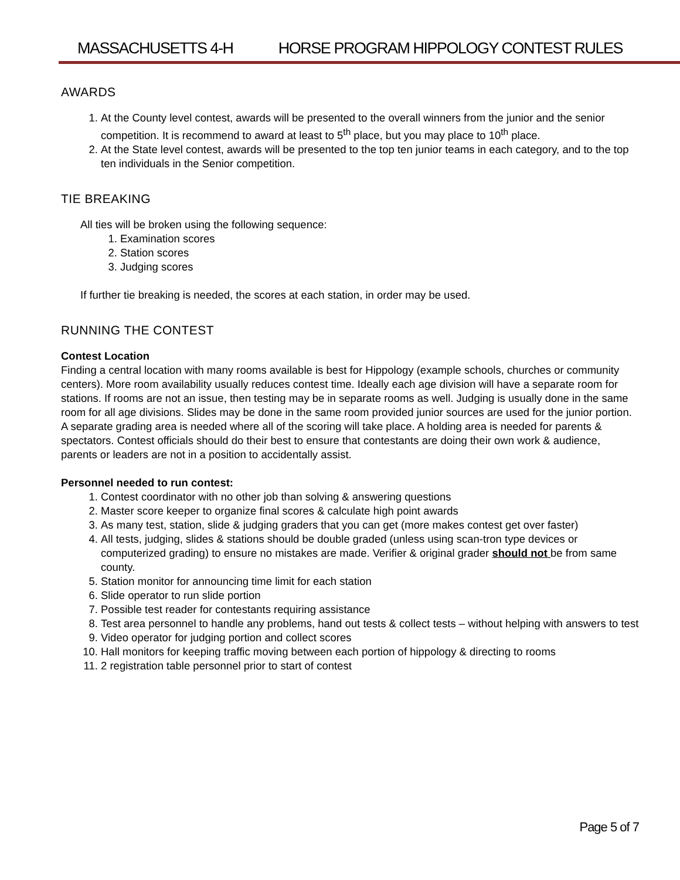MASSACHUSETTS 4-H HORSE PROGRAM HIPPOLOGY CONTEST RULES
AWARDS
1. At the County level contest, awards will be presented to the overall winners from the junior and the senior competition. It is recommend to award at least to 5<sup>th</sup> place, but you may place to 10<sup>th</sup> place.
2. At the State level contest, awards will be presented to the top ten junior teams in each category, and to the top ten individuals in the Senior competition.
TIE BREAKING
All ties will be broken using the following sequence:
1. Examination scores
2. Station scores
3. Judging scores
If further tie breaking is needed, the scores at each station, in order may be used.
RUNNING THE CONTEST
Contest Location
Finding a central location with many rooms available is best for Hippology (example schools, churches or community centers). More room availability usually reduces contest time. Ideally each age division will have a separate room for stations. If rooms are not an issue, then testing may be in separate rooms as well. Judging is usually done in the same room for all age divisions. Slides may be done in the same room provided junior sources are used for the junior portion. A separate grading area is needed where all of the scoring will take place. A holding area is needed for parents & spectators. Contest officials should do their best to ensure that contestants are doing their own work & audience, parents or leaders are not in a position to accidentally assist.
Personnel needed to run contest:
1. Contest coordinator with no other job than solving & answering questions
2. Master score keeper to organize final scores & calculate high point awards
3. As many test, station, slide & judging graders that you can get (more makes contest get over faster)
4. All tests, judging, slides & stations should be double graded (unless using scan-tron type devices or computerized grading) to ensure no mistakes are made. Verifier & original grader should not be from same county.
5. Station monitor for announcing time limit for each station
6. Slide operator to run slide portion
7. Possible test reader for contestants requiring assistance
8. Test area personnel to handle any problems, hand out tests & collect tests – without helping with answers to test
9. Video operator for judging portion and collect scores
10. Hall monitors for keeping traffic moving between each portion of hippology & directing to rooms
11. 2 registration table personnel prior to start of contest
Page 5 of 7